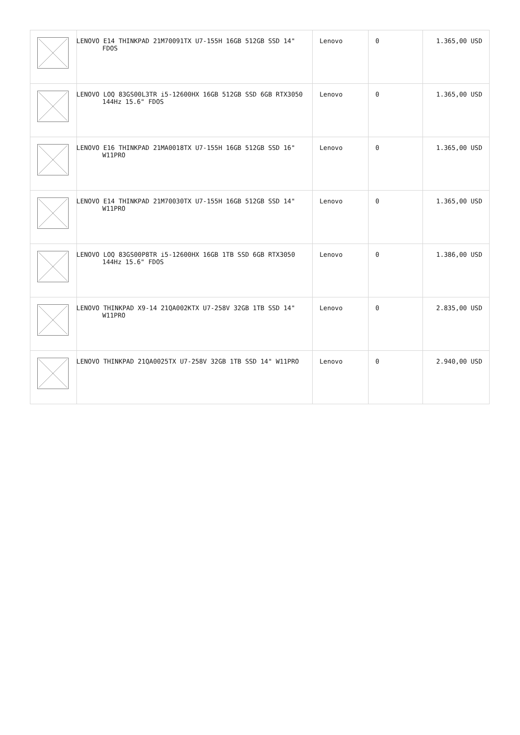| | LENOVO E14 THINKPAD 21M70091TX U7-155H 16GB 512GB SSD 14" FDOS | Lenovo | 0 | 1.365,00 USD |
| | LENOVO LOQ 83GS00L3TR i5-12600HX 16GB 512GB SSD 6GB RTX3050 144Hz 15.6" FDOS | Lenovo | 0 | 1.365,00 USD |
| | LENOVO E16 THINKPAD 21MA0018TX U7-155H 16GB 512GB SSD 16" W11PRO | Lenovo | 0 | 1.365,00 USD |
| | LENOVO E14 THINKPAD 21M70030TX U7-155H 16GB 512GB SSD 14" W11PRO | Lenovo | 0 | 1.365,00 USD |
| | LENOVO LOQ 83GS00P8TR i5-12600HX 16GB 1TB SSD 6GB RTX3050 144Hz 15.6" FDOS | Lenovo | 0 | 1.386,00 USD |
| | LENOVO THINKPAD X9-14 21QA002KTX U7-258V 32GB 1TB SSD 14" W11PRO | Lenovo | 0 | 2.835,00 USD |
| | LENOVO THINKPAD 21QA0025TX U7-258V 32GB 1TB SSD 14" W11PRO | Lenovo | 0 | 2.940,00 USD |